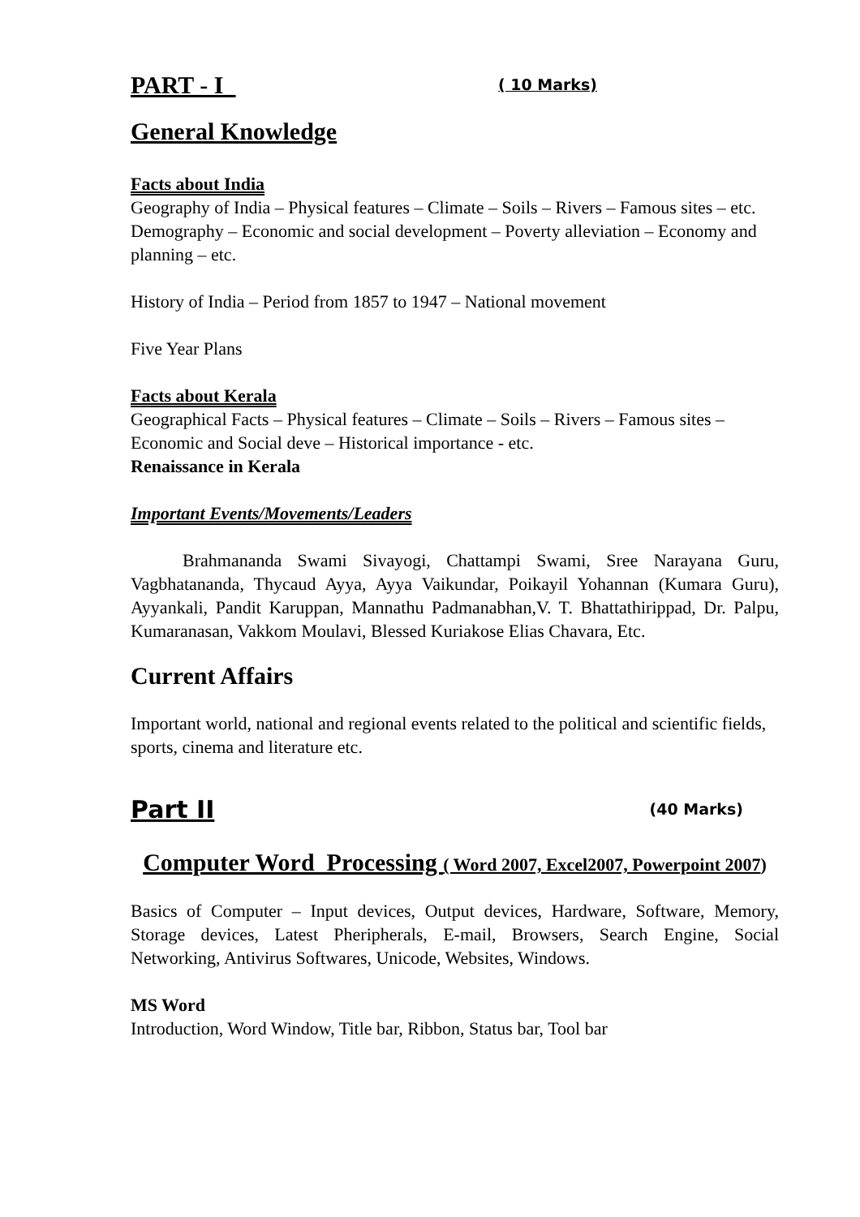PART - I ( 10 Marks)
General Knowledge
Facts about India
Geography of India – Physical features – Climate – Soils – Rivers – Famous sites – etc.
Demography – Economic and social development – Poverty alleviation – Economy and planning – etc.
History of India – Period from 1857 to 1947 – National movement
Five Year Plans
Facts about Kerala
Geographical Facts – Physical features – Climate – Soils – Rivers – Famous sites – Economic and Social deve – Historical importance - etc.
Renaissance in Kerala
Important Events/Movements/Leaders
Brahmananda Swami Sivayogi, Chattampi Swami, Sree Narayana Guru, Vagbhatananda, Thycaud Ayya, Ayya Vaikundar, Poikayil Yohannan (Kumara Guru), Ayyankali, Pandit Karuppan, Mannathu Padmanabhan,V. T. Bhattathirippad, Dr. Palpu, Kumaranasan, Vakkom Moulavi, Blessed Kuriakose Elias Chavara, Etc.
Current Affairs
Important world, national and regional events related to the political and scientific fields, sports, cinema and literature etc.
Part II (40 Marks)
Computer Word Processing ( Word 2007, Excel2007, Powerpoint 2007)
Basics of Computer – Input devices, Output devices, Hardware, Software, Memory, Storage devices, Latest Pheripherals, E-mail, Browsers, Search Engine, Social Networking, Antivirus Softwares, Unicode, Websites, Windows.
MS Word
Introduction, Word Window, Title bar, Ribbon, Status bar, Tool bar